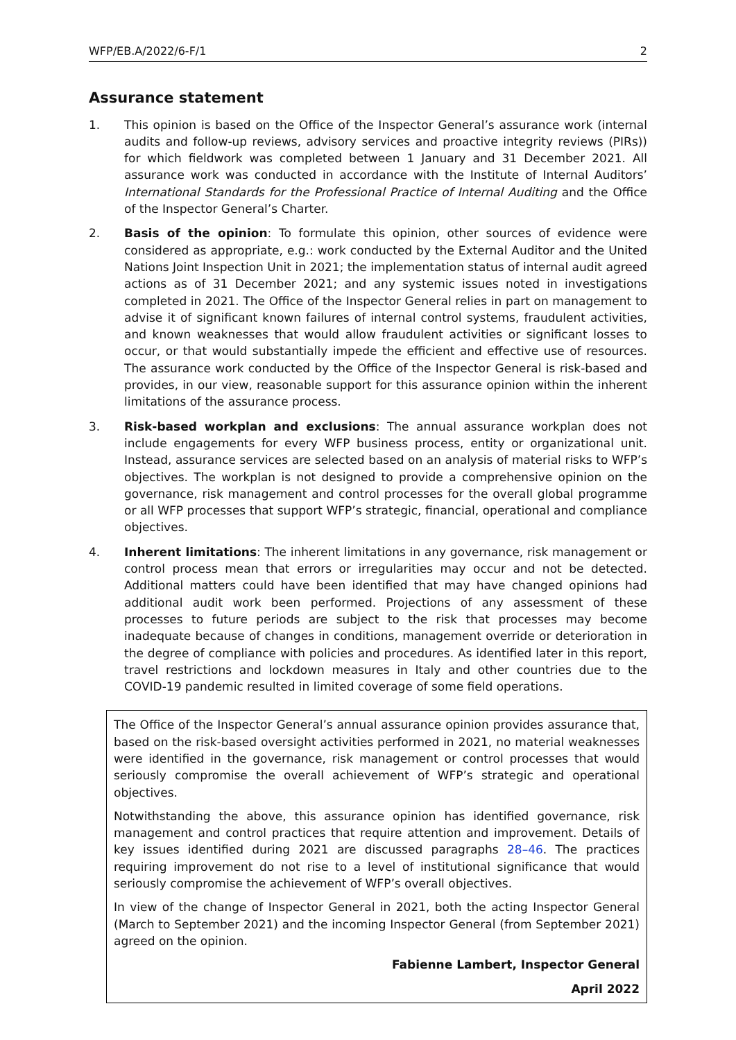WFP/EB.A/2022/6-F/1 2
Assurance statement
1. This opinion is based on the Office of the Inspector General’s assurance work (internal audits and follow-up reviews, advisory services and proactive integrity reviews (PIRs)) for which fieldwork was completed between 1 January and 31 December 2021. All assurance work was conducted in accordance with the Institute of Internal Auditors’ International Standards for the Professional Practice of Internal Auditing and the Office of the Inspector General’s Charter.
2. Basis of the opinion: To formulate this opinion, other sources of evidence were considered as appropriate, e.g.: work conducted by the External Auditor and the United Nations Joint Inspection Unit in 2021; the implementation status of internal audit agreed actions as of 31 December 2021; and any systemic issues noted in investigations completed in 2021. The Office of the Inspector General relies in part on management to advise it of significant known failures of internal control systems, fraudulent activities, and known weaknesses that would allow fraudulent activities or significant losses to occur, or that would substantially impede the efficient and effective use of resources. The assurance work conducted by the Office of the Inspector General is risk-based and provides, in our view, reasonable support for this assurance opinion within the inherent limitations of the assurance process.
3. Risk-based workplan and exclusions: The annual assurance workplan does not include engagements for every WFP business process, entity or organizational unit. Instead, assurance services are selected based on an analysis of material risks to WFP’s objectives. The workplan is not designed to provide a comprehensive opinion on the governance, risk management and control processes for the overall global programme or all WFP processes that support WFP’s strategic, financial, operational and compliance objectives.
4. Inherent limitations: The inherent limitations in any governance, risk management or control process mean that errors or irregularities may occur and not be detected. Additional matters could have been identified that may have changed opinions had additional audit work been performed. Projections of any assessment of these processes to future periods are subject to the risk that processes may become inadequate because of changes in conditions, management override or deterioration in the degree of compliance with policies and procedures. As identified later in this report, travel restrictions and lockdown measures in Italy and other countries due to the COVID-19 pandemic resulted in limited coverage of some field operations.
The Office of the Inspector General’s annual assurance opinion provides assurance that, based on the risk-based oversight activities performed in 2021, no material weaknesses were identified in the governance, risk management or control processes that would seriously compromise the overall achievement of WFP’s strategic and operational objectives.
Notwithstanding the above, this assurance opinion has identified governance, risk management and control practices that require attention and improvement. Details of key issues identified during 2021 are discussed paragraphs 28–46. The practices requiring improvement do not rise to a level of institutional significance that would seriously compromise the achievement of WFP’s overall objectives.
In view of the change of Inspector General in 2021, both the acting Inspector General (March to September 2021) and the incoming Inspector General (from September 2021) agreed on the opinion.
Fabienne Lambert, Inspector General
April 2022